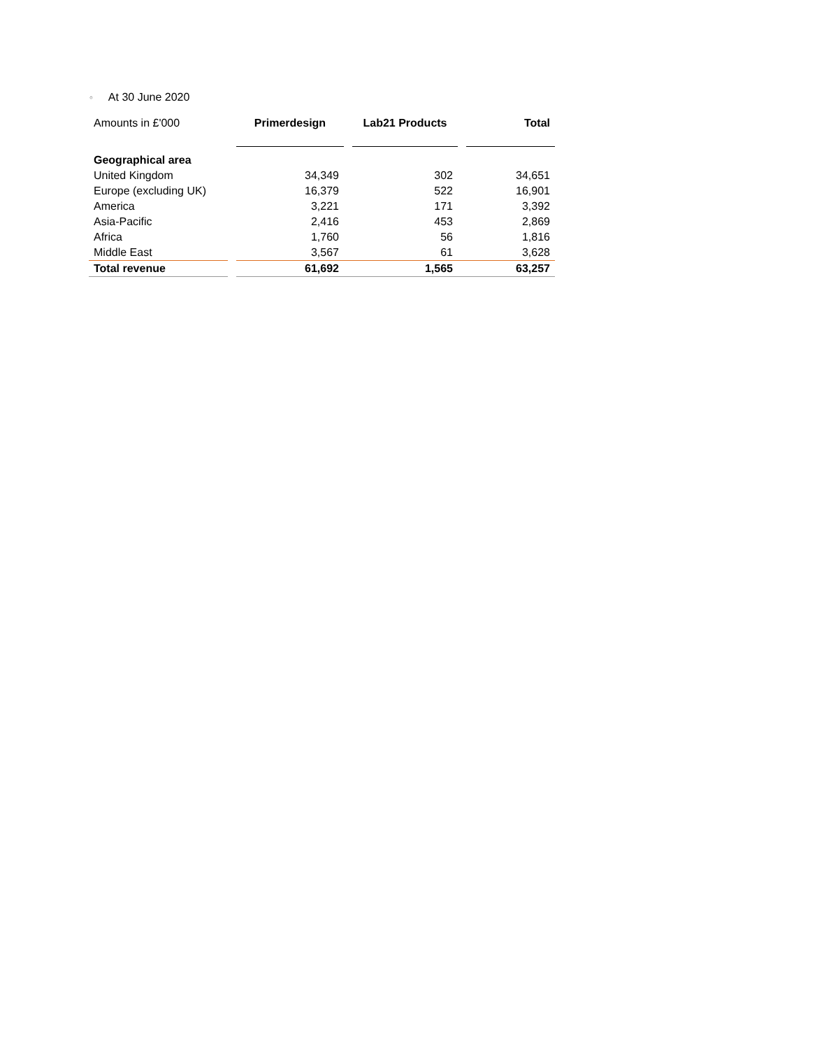○ At 30 June 2020
| Amounts in £'000 | | Primerdesign | | Lab21 Products | | Total |
| Geographical area | | | | | | |
| United Kingdom | | 34,349 | | 302 | | 34,651 |
| Europe (excluding UK) | | 16,379 | | 522 | | 16,901 |
| America | | 3,221 | | 171 | | 3,392 |
| Asia-Pacific | | 2,416 | | 453 | | 2,869 |
| Africa | | 1,760 | | 56 | | 1,816 |
| Middle East | | 3,567 | | 61 | | 3,628 |
| Total revenue | | 61,692 | 1,565 | | 63,257 | |